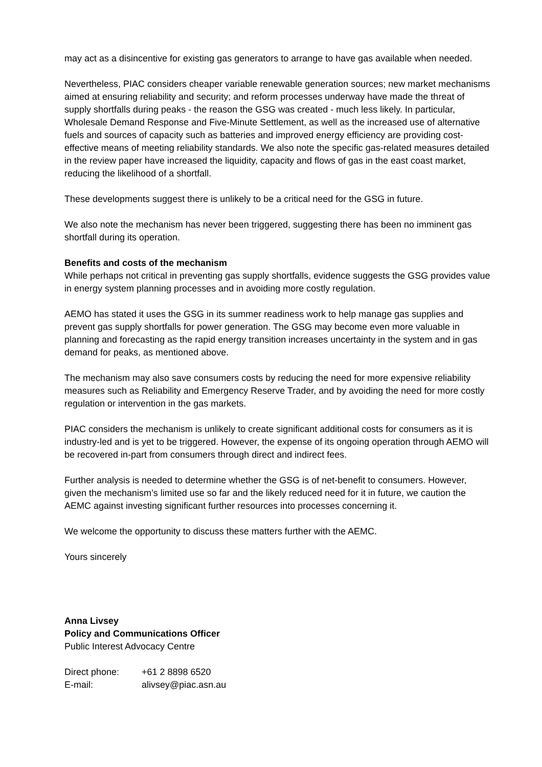may act as a disincentive for existing gas generators to arrange to have gas available when needed.
Nevertheless, PIAC considers cheaper variable renewable generation sources; new market mechanisms aimed at ensuring reliability and security; and reform processes underway have made the threat of supply shortfalls during peaks - the reason the GSG was created - much less likely. In particular, Wholesale Demand Response and Five-Minute Settlement, as well as the increased use of alternative fuels and sources of capacity such as batteries and improved energy efficiency are providing cost-effective means of meeting reliability standards. We also note the specific gas-related measures detailed in the review paper have increased the liquidity, capacity and flows of gas in the east coast market, reducing the likelihood of a shortfall.
These developments suggest there is unlikely to be a critical need for the GSG in future.
We also note the mechanism has never been triggered, suggesting there has been no imminent gas shortfall during its operation.
Benefits and costs of the mechanism
While perhaps not critical in preventing gas supply shortfalls, evidence suggests the GSG provides value in energy system planning processes and in avoiding more costly regulation.
AEMO has stated it uses the GSG in its summer readiness work to help manage gas supplies and prevent gas supply shortfalls for power generation. The GSG may become even more valuable in planning and forecasting as the rapid energy transition increases uncertainty in the system and in gas demand for peaks, as mentioned above.
The mechanism may also save consumers costs by reducing the need for more expensive reliability measures such as Reliability and Emergency Reserve Trader, and by avoiding the need for more costly regulation or intervention in the gas markets.
PIAC considers the mechanism is unlikely to create significant additional costs for consumers as it is industry-led and is yet to be triggered. However, the expense of its ongoing operation through AEMO will be recovered in-part from consumers through direct and indirect fees.
Further analysis is needed to determine whether the GSG is of net-benefit to consumers. However, given the mechanism’s limited use so far and the likely reduced need for it in future, we caution the AEMC against investing significant further resources into processes concerning it.
We welcome the opportunity to discuss these matters further with the AEMC.
Yours sincerely
Anna Livsey
Policy and Communications Officer
Public Interest Advocacy Centre
| Direct phone: | +61 2 8898 6520 |
| E-mail: | alivsey@piac.asn.au |